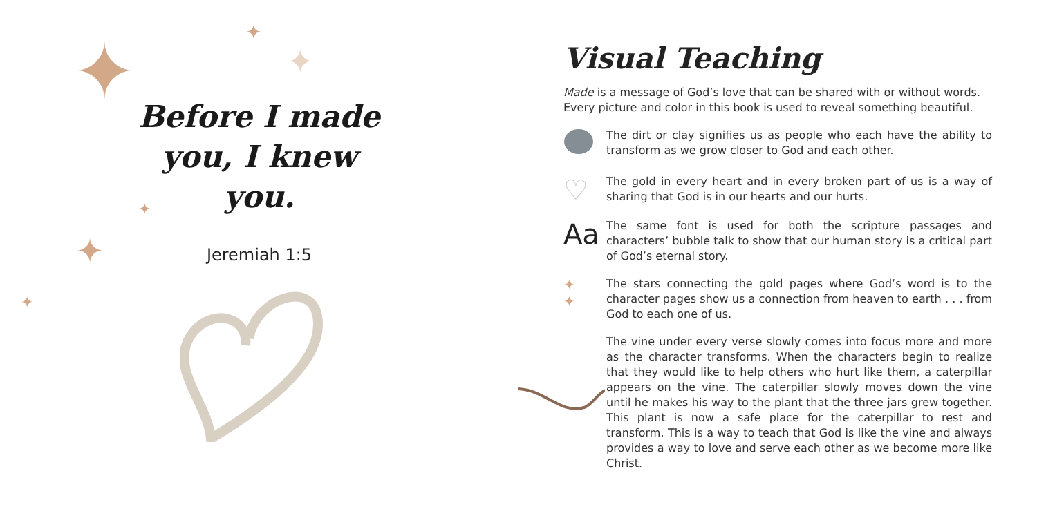✦ ✦
✦
✦
✦
✦
Before I made you, I knew you.
Jeremiah 1:5
Visual Teaching
Made is a message of God’s love that can be shared with or without words. Every picture and color in this book is used to reveal something beautiful.
The dirt or clay signifies us as people who each have the ability to transform as we grow closer to God and each other.
♡
The gold in every heart and in every broken part of us is a way of sharing that God is in our hearts and our hurts.
Aa
The same font is used for both the scripture passages and characters’ bubble talk to show that our human story is a critical part of God’s eternal story.
✦
✦
The stars connecting the gold pages where God’s word is to the character pages show us a connection from heaven to earth . . . from God to each one of us.
The vine under every verse slowly comes into focus more and more as the character transforms. When the characters begin to realize that they would like to help others who hurt like them, a caterpillar appears on the vine. The caterpillar slowly moves down the vine until he makes his way to the plant that the three jars grew together. This plant is now a safe place for the caterpillar to rest and transform. This is a way to teach that God is like the vine and always provides a way to love and serve each other as we become more like Christ.